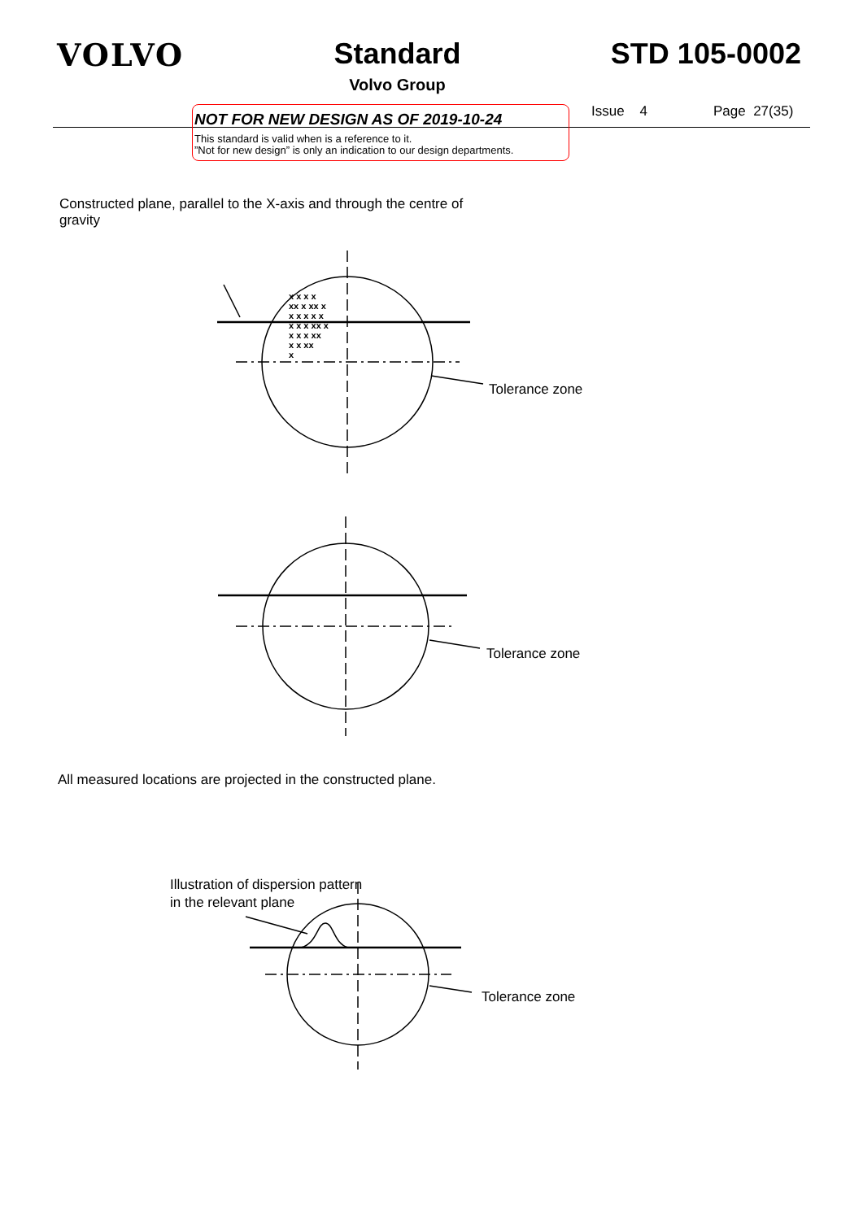VOLVO Standard
Volvo Group
STD 105-0002
NOT FOR NEW DESIGN AS OF 2019-10-24
This standard is valid when is a reference to it.”Not for new design” is only an indication to our design departments.
Issue 4 Page 27(35)
Constructed plane, parallel to the X-axis and through the centre of gravity
x x x x
xx x xx x
x x x x x
x x x xx x
x x x xx
x x xx
x
Tolerance zone
Tolerance zone
All measured locations are projected in the constructed plane.
Illustration of dispersion pattern in the relevant plane
Tolerance zone